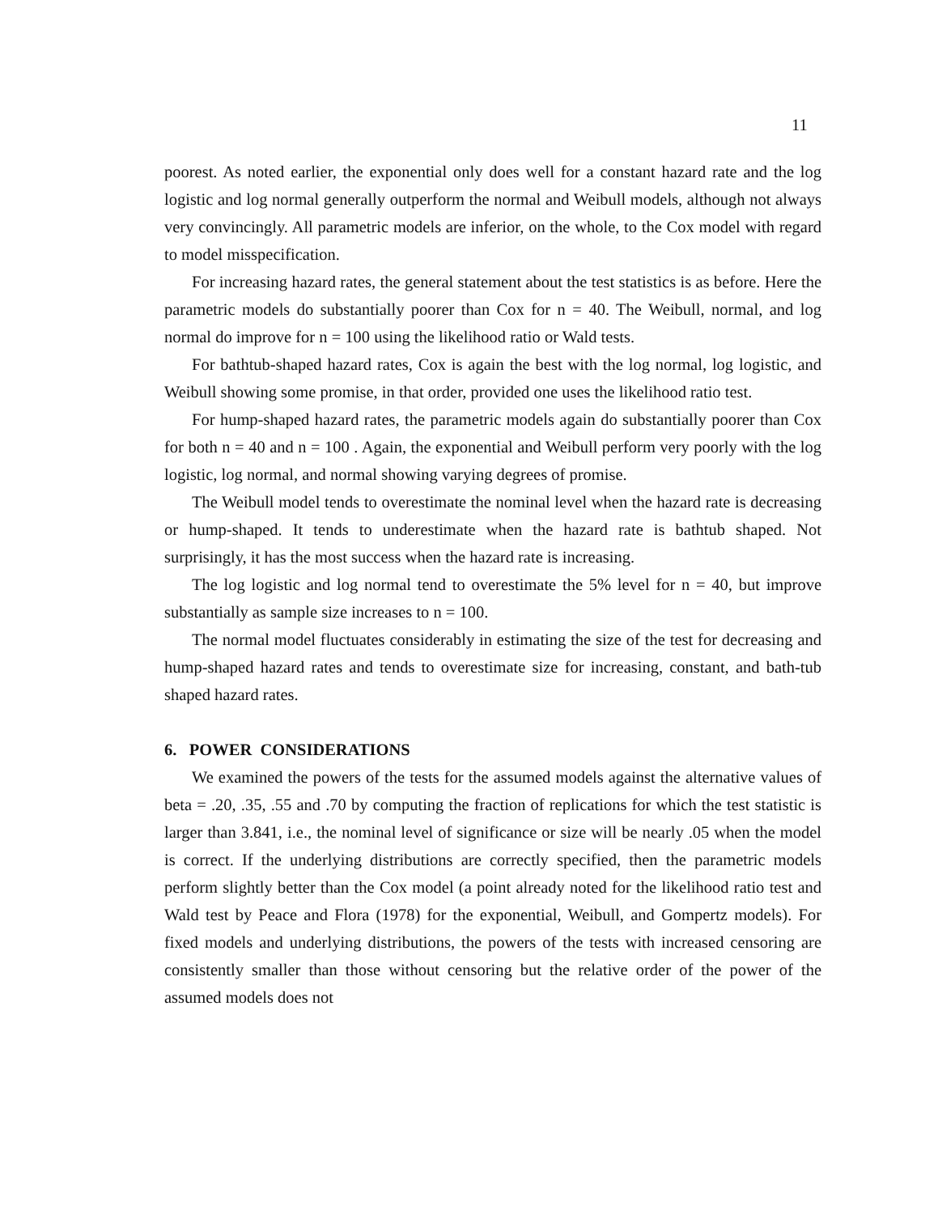11
poorest. As noted earlier, the exponential only does well for a constant hazard rate and the log logistic and log normal generally outperform the normal and Weibull models, although not always very convincingly. All parametric models are inferior, on the whole, to the Cox model with regard to model misspecification.
For increasing hazard rates, the general statement about the test statistics is as before. Here the parametric models do substantially poorer than Cox for n = 40. The Weibull, normal, and log normal do improve for n = 100 using the likelihood ratio or Wald tests.
For bathtub-shaped hazard rates, Cox is again the best with the log normal, log logistic, and Weibull showing some promise, in that order, provided one uses the likelihood ratio test.
For hump-shaped hazard rates, the parametric models again do substantially poorer than Cox for both n = 40 and n = 100 . Again, the exponential and Weibull perform very poorly with the log logistic, log normal, and normal showing varying degrees of promise.
The Weibull model tends to overestimate the nominal level when the hazard rate is decreasing or hump-shaped. It tends to underestimate when the hazard rate is bathtub shaped. Not surprisingly, it has the most success when the hazard rate is increasing.
The log logistic and log normal tend to overestimate the 5% level for n = 40, but improve substantially as sample size increases to n = 100.
The normal model fluctuates considerably in estimating the size of the test for decreasing and hump-shaped hazard rates and tends to overestimate size for increasing, constant, and bath-tub shaped hazard rates.
6. POWER CONSIDERATIONS
We examined the powers of the tests for the assumed models against the alternative values of beta = .20, .35, .55 and .70 by computing the fraction of replications for which the test statistic is larger than 3.841, i.e., the nominal level of significance or size will be nearly .05 when the model is correct. If the underlying distributions are correctly specified, then the parametric models perform slightly better than the Cox model (a point already noted for the likelihood ratio test and Wald test by Peace and Flora (1978) for the exponential, Weibull, and Gompertz models). For fixed models and underlying distributions, the powers of the tests with increased censoring are consistently smaller than those without censoring but the relative order of the power of the assumed models does not